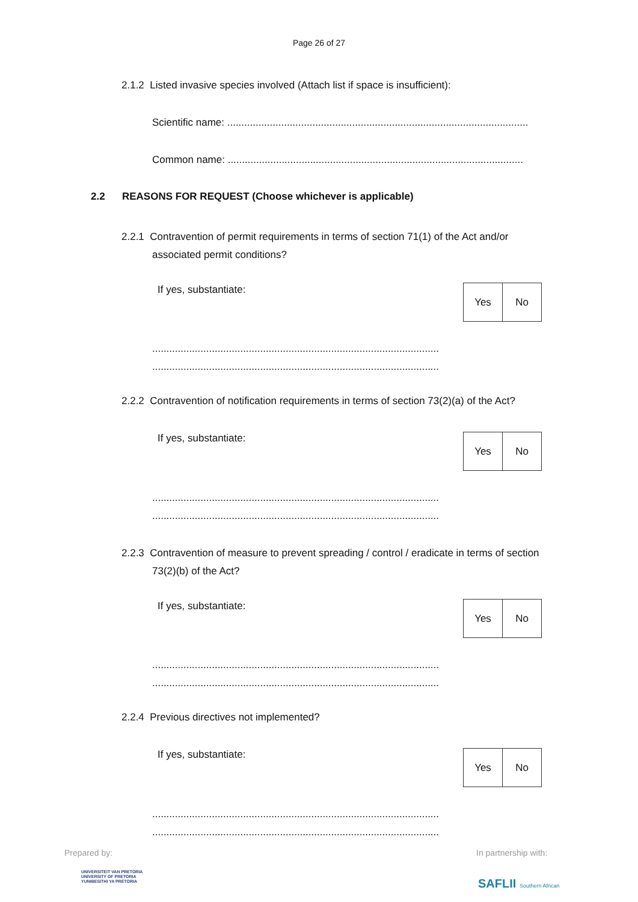Page 26 of 27
2.1.2 Listed invasive species involved (Attach list if space is insufficient):
Scientific name: ..........................................................................................................
Common name: ........................................................................................................
2.2 REASONS FOR REQUEST (Choose whichever is applicable)
2.2.1 Contravention of permit requirements in terms of section 71(1) of the Act and/or
associated permit conditions?
If yes, substantiate:
| Yes | No |
.....................................................................................................
.....................................................................................................
2.2.2 Contravention of notification requirements in terms of section 73(2)(a) of the Act?
If yes, substantiate:
| Yes | No |
.....................................................................................................
.....................................................................................................
2.2.3 Contravention of measure to prevent spreading / control / eradicate in terms of section
73(2)(b) of the Act?
If yes, substantiate:
| Yes | No |
.....................................................................................................
.....................................................................................................
2.2.4 Previous directives not implemented?
If yes, substantiate:
| Yes | No |
.....................................................................................................
.....................................................................................................
Prepared by: In partnership with:
UNIVERSITEIT VAN PRETORIA
UNIVERSITY OF PRETORIA
YUNIBESITHI YA PRETORIA
SAFLII Southern African